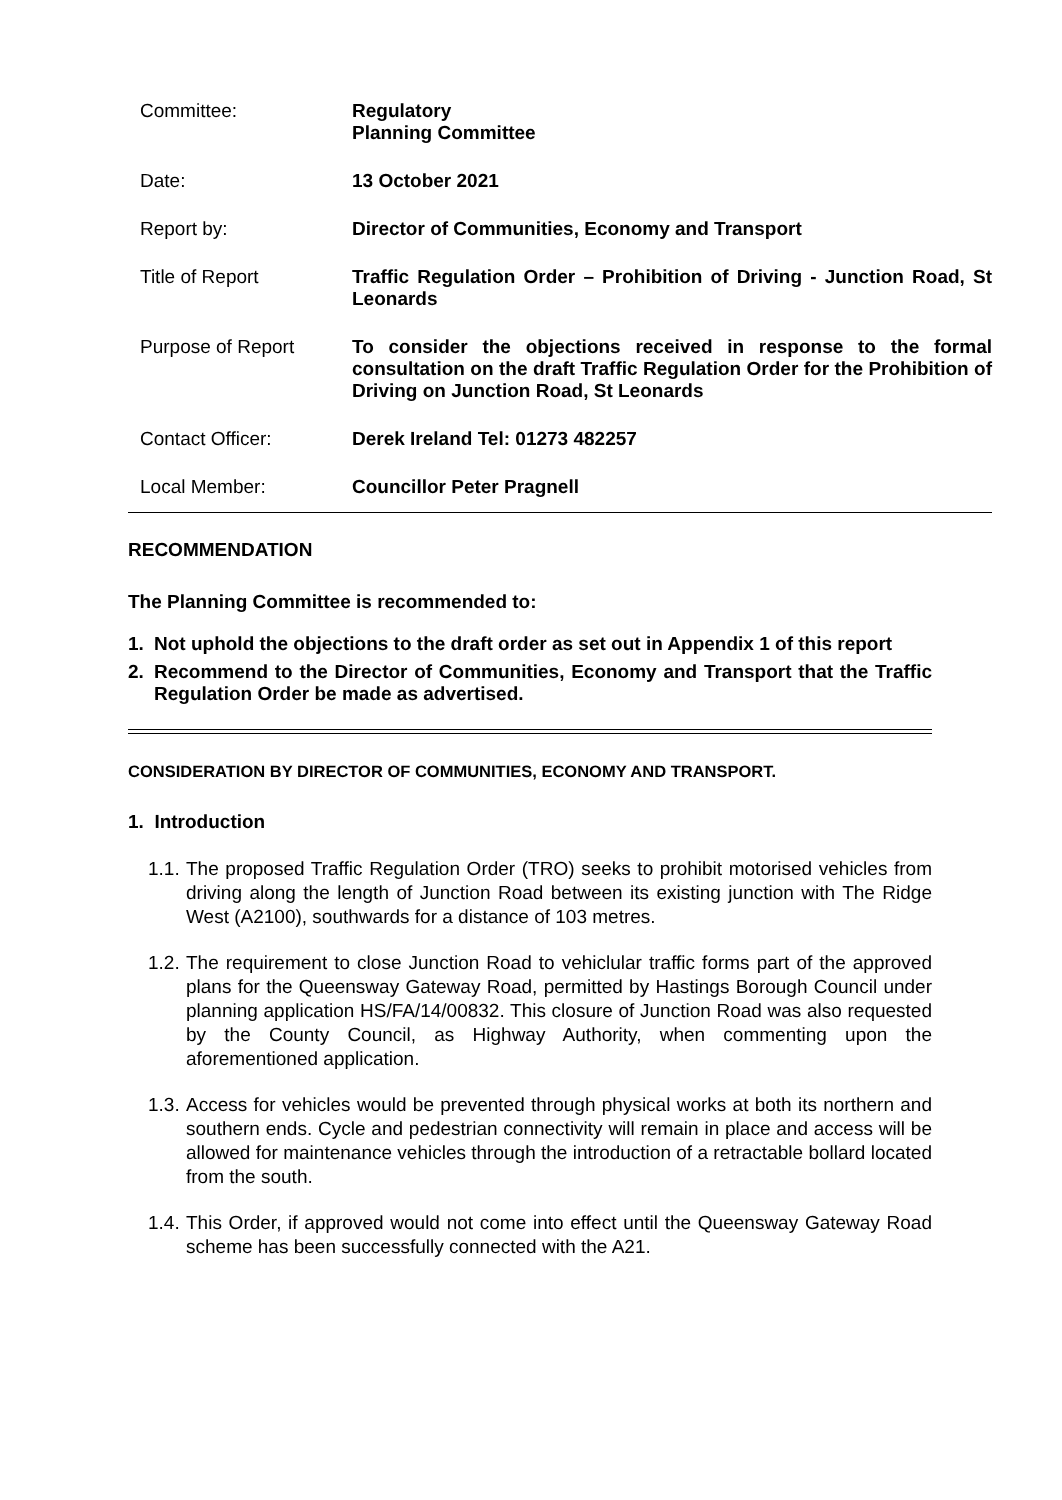Committee: Regulatory
Planning Committee
Date: 13 October 2021
Report by: Director of Communities, Economy and Transport
Title of Report Traffic Regulation Order – Prohibition of Driving - Junction Road, St Leonards
Purpose of Report To consider the objections received in response to the formal consultation on the draft Traffic Regulation Order for the Prohibition of Driving on Junction Road, St Leonards
Contact Officer: Derek Ireland Tel: 01273 482257
Local Member: Councillor Peter Pragnell
RECOMMENDATION
The Planning Committee is recommended to:
1. Not uphold the objections to the draft order as set out in Appendix 1 of this report
2. Recommend to the Director of Communities, Economy and Transport that the Traffic Regulation Order be made as advertised.
CONSIDERATION BY DIRECTOR OF COMMUNITIES, ECONOMY AND TRANSPORT.
1. Introduction
1.1. The proposed Traffic Regulation Order (TRO) seeks to prohibit motorised vehicles from driving along the length of Junction Road between its existing junction with The Ridge West (A2100), southwards for a distance of 103 metres.
1.2. The requirement to close Junction Road to vehiclular traffic forms part of the approved plans for the Queensway Gateway Road, permitted by Hastings Borough Council under planning application HS/FA/14/00832. This closure of Junction Road was also requested by the County Council, as Highway Authority, when commenting upon the aforementioned application.
1.3. Access for vehicles would be prevented through physical works at both its northern and southern ends. Cycle and pedestrian connectivity will remain in place and access will be allowed for maintenance vehicles through the introduction of a retractable bollard located from the south.
1.4. This Order, if approved would not come into effect until the Queensway Gateway Road scheme has been successfully connected with the A21.